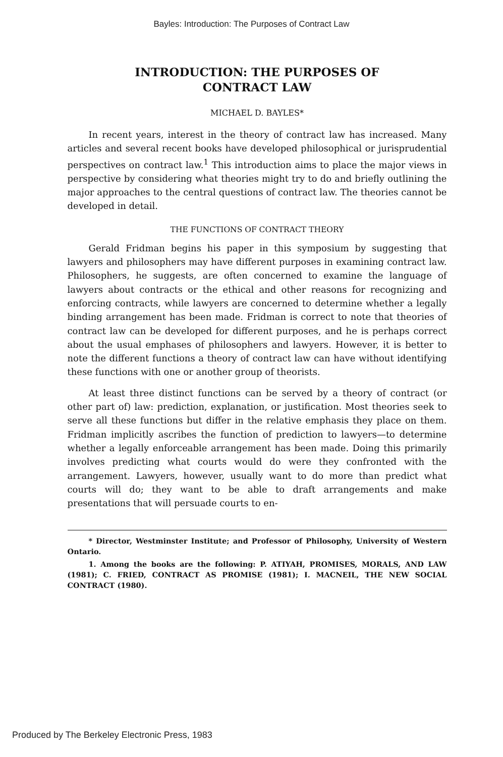Bayles: Introduction: The Purposes of Contract Law
INTRODUCTION: THE PURPOSES OF
CONTRACT LAW
MICHAEL D. BAYLES*
In recent years, interest in the theory of contract law has increased. Many articles and several recent books have developed philosophical or jurisprudential perspectives on contract law.<sup>1</sup> This introduction aims to place the major views in perspective by considering what theories might try to do and briefly outlining the major approaches to the central questions of contract law. The theories cannot be developed in detail.
THE FUNCTIONS OF CONTRACT THEORY
Gerald Fridman begins his paper in this symposium by suggesting that lawyers and philosophers may have different purposes in examining contract law. Philosophers, he suggests, are often concerned to examine the language of lawyers about contracts or the ethical and other reasons for recognizing and enforcing contracts, while lawyers are concerned to determine whether a legally binding arrangement has been made. Fridman is correct to note that theories of contract law can be developed for different purposes, and he is perhaps correct about the usual emphases of philosophers and lawyers. However, it is better to note the different functions a theory of contract law can have without identifying these functions with one or another group of theorists.
At least three distinct functions can be served by a theory of contract (or other part of) law: prediction, explanation, or justification. Most theories seek to serve all these functions but differ in the relative emphasis they place on them. Fridman implicitly ascribes the function of prediction to lawyers—to determine whether a legally enforceable arrangement has been made. Doing this primarily involves predicting what courts would do were they confronted with the arrangement. Lawyers, however, usually want to do more than predict what courts will do; they want to be able to draft arrangements and make presentations that will persuade courts to en-
* Director, Westminster Institute; and Professor of Philosophy, University of Western Ontario.
1. Among the books are the following: P. ATIYAH, PROMISES, MORALS, AND LAW (1981); C. FRIED, CONTRACT AS PROMISE (1981); I. MACNEIL, THE NEW SOCIAL CONTRACT (1980).
Produced by The Berkeley Electronic Press, 1983